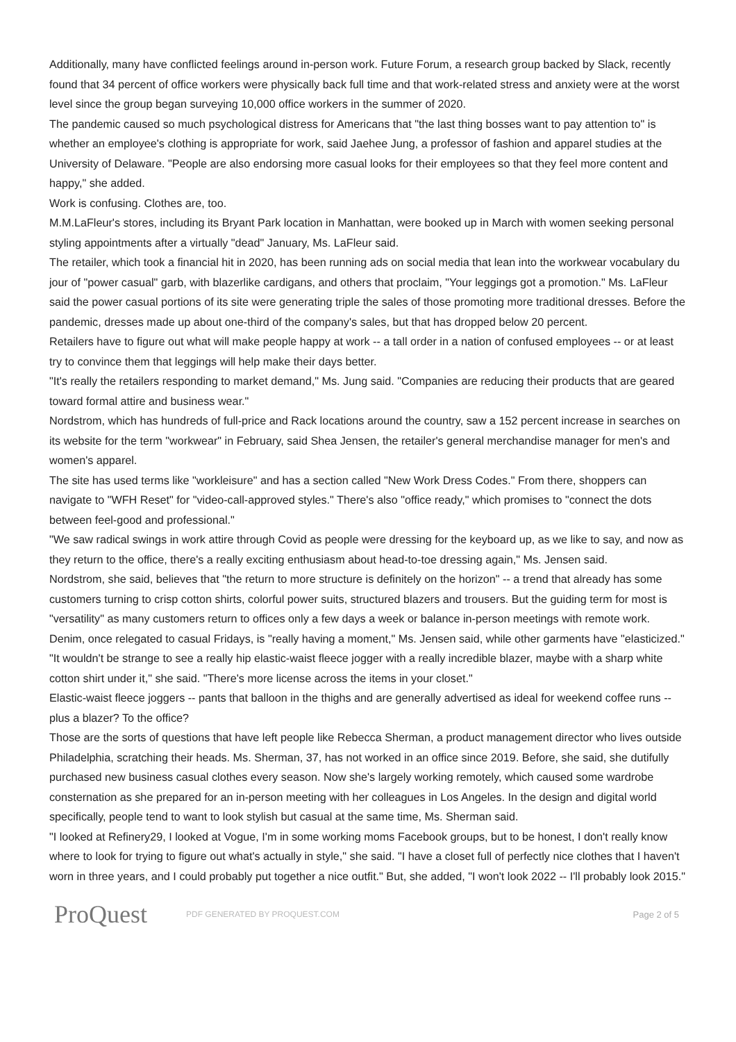Additionally, many have conflicted feelings around in-person work. Future Forum, a research group backed by Slack, recently found that 34 percent of office workers were physically back full time and that work-related stress and anxiety were at the worst level since the group began surveying 10,000 office workers in the summer of 2020.
The pandemic caused so much psychological distress for Americans that "the last thing bosses want to pay attention to" is whether an employee's clothing is appropriate for work, said Jaehee Jung, a professor of fashion and apparel studies at the University of Delaware. "People are also endorsing more casual looks for their employees so that they feel more content and happy," she added.
Work is confusing. Clothes are, too.
M.M.LaFleur's stores, including its Bryant Park location in Manhattan, were booked up in March with women seeking personal styling appointments after a virtually "dead" January, Ms. LaFleur said.
The retailer, which took a financial hit in 2020, has been running ads on social media that lean into the workwear vocabulary du jour of "power casual" garb, with blazerlike cardigans, and others that proclaim, "Your leggings got a promotion." Ms. LaFleur said the power casual portions of its site were generating triple the sales of those promoting more traditional dresses. Before the pandemic, dresses made up about one-third of the company's sales, but that has dropped below 20 percent.
Retailers have to figure out what will make people happy at work -- a tall order in a nation of confused employees -- or at least try to convince them that leggings will help make their days better.
"It's really the retailers responding to market demand," Ms. Jung said. "Companies are reducing their products that are geared toward formal attire and business wear."
Nordstrom, which has hundreds of full-price and Rack locations around the country, saw a 152 percent increase in searches on its website for the term "workwear" in February, said Shea Jensen, the retailer's general merchandise manager for men's and women's apparel.
The site has used terms like "workleisure" and has a section called "New Work Dress Codes." From there, shoppers can navigate to "WFH Reset" for "video-call-approved styles." There's also "office ready," which promises to "connect the dots between feel-good and professional."
"We saw radical swings in work attire through Covid as people were dressing for the keyboard up, as we like to say, and now as they return to the office, there's a really exciting enthusiasm about head-to-toe dressing again," Ms. Jensen said.
Nordstrom, she said, believes that "the return to more structure is definitely on the horizon" -- a trend that already has some customers turning to crisp cotton shirts, colorful power suits, structured blazers and trousers. But the guiding term for most is "versatility" as many customers return to offices only a few days a week or balance in-person meetings with remote work. Denim, once relegated to casual Fridays, is "really having a moment," Ms. Jensen said, while other garments have "elasticized."
"It wouldn't be strange to see a really hip elastic-waist fleece jogger with a really incredible blazer, maybe with a sharp white cotton shirt under it," she said. "There's more license across the items in your closet."
Elastic-waist fleece joggers -- pants that balloon in the thighs and are generally advertised as ideal for weekend coffee runs -- plus a blazer? To the office?
Those are the sorts of questions that have left people like Rebecca Sherman, a product management director who lives outside Philadelphia, scratching their heads. Ms. Sherman, 37, has not worked in an office since 2019. Before, she said, she dutifully purchased new business casual clothes every season. Now she's largely working remotely, which caused some wardrobe consternation as she prepared for an in-person meeting with her colleagues in Los Angeles. In the design and digital world specifically, people tend to want to look stylish but casual at the same time, Ms. Sherman said.
"I looked at Refinery29, I looked at Vogue, I'm in some working moms Facebook groups, but to be honest, I don't really know where to look for trying to figure out what's actually in style," she said. "I have a closet full of perfectly nice clothes that I haven't worn in three years, and I could probably put together a nice outfit." But, she added, "I won't look 2022 -- I'll probably look 2015."
ProQuest
PDF GENERATED BY PROQUEST.COM Page 2 of 5